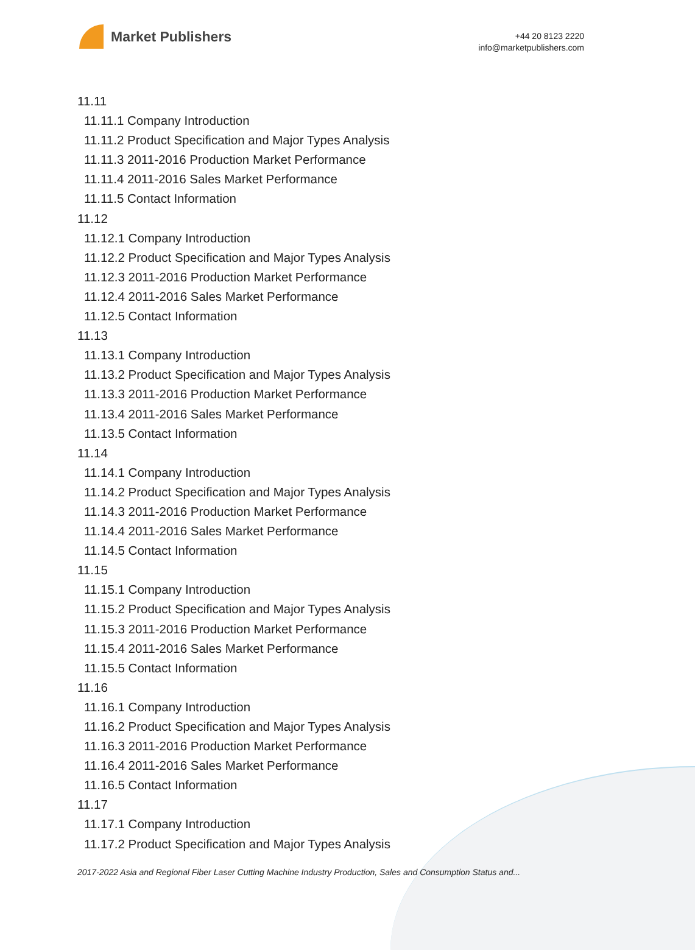Market Publishers
+44 20 8123 2220
info@marketpublishers.com
11.11
11.11.1 Company Introduction
11.11.2 Product Specification and Major Types Analysis
11.11.3 2011-2016 Production Market Performance
11.11.4 2011-2016 Sales Market Performance
11.11.5 Contact Information
11.12
11.12.1 Company Introduction
11.12.2 Product Specification and Major Types Analysis
11.12.3 2011-2016 Production Market Performance
11.12.4 2011-2016 Sales Market Performance
11.12.5 Contact Information
11.13
11.13.1 Company Introduction
11.13.2 Product Specification and Major Types Analysis
11.13.3 2011-2016 Production Market Performance
11.13.4 2011-2016 Sales Market Performance
11.13.5 Contact Information
11.14
11.14.1 Company Introduction
11.14.2 Product Specification and Major Types Analysis
11.14.3 2011-2016 Production Market Performance
11.14.4 2011-2016 Sales Market Performance
11.14.5 Contact Information
11.15
11.15.1 Company Introduction
11.15.2 Product Specification and Major Types Analysis
11.15.3 2011-2016 Production Market Performance
11.15.4 2011-2016 Sales Market Performance
11.15.5 Contact Information
11.16
11.16.1 Company Introduction
11.16.2 Product Specification and Major Types Analysis
11.16.3 2011-2016 Production Market Performance
11.16.4 2011-2016 Sales Market Performance
11.16.5 Contact Information
11.17
11.17.1 Company Introduction
11.17.2 Product Specification and Major Types Analysis
2017-2022 Asia and Regional Fiber Laser Cutting Machine Industry Production, Sales and Consumption Status and...